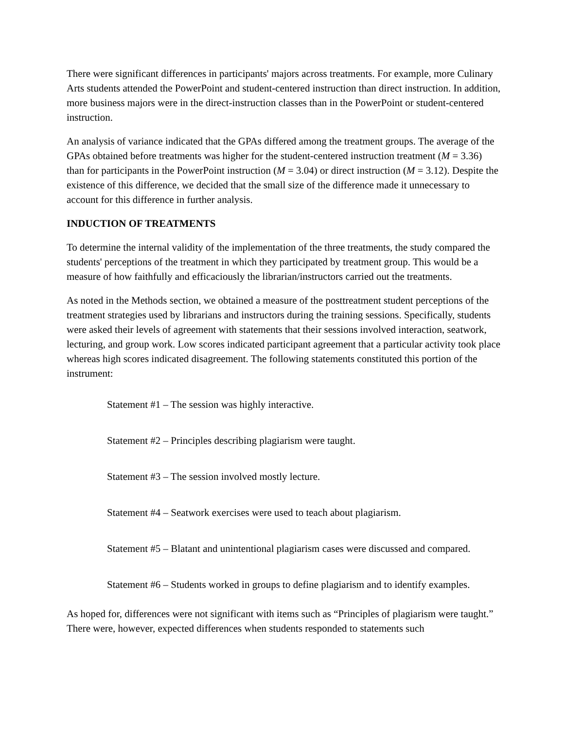There were significant differences in participants' majors across treatments. For example, more Culinary Arts students attended the PowerPoint and student-centered instruction than direct instruction. In addition, more business majors were in the direct-instruction classes than in the PowerPoint or student-centered instruction.
An analysis of variance indicated that the GPAs differed among the treatment groups. The average of the GPAs obtained before treatments was higher for the student-centered instruction treatment (M = 3.36) than for participants in the PowerPoint instruction (M = 3.04) or direct instruction (M = 3.12). Despite the existence of this difference, we decided that the small size of the difference made it unnecessary to account for this difference in further analysis.
INDUCTION OF TREATMENTS
To determine the internal validity of the implementation of the three treatments, the study compared the students' perceptions of the treatment in which they participated by treatment group. This would be a measure of how faithfully and efficaciously the librarian/instructors carried out the treatments.
As noted in the Methods section, we obtained a measure of the posttreatment student perceptions of the treatment strategies used by librarians and instructors during the training sessions. Specifically, students were asked their levels of agreement with statements that their sessions involved interaction, seatwork, lecturing, and group work. Low scores indicated participant agreement that a particular activity took place whereas high scores indicated disagreement. The following statements constituted this portion of the instrument:
Statement #1 – The session was highly interactive.
Statement #2 – Principles describing plagiarism were taught.
Statement #3 – The session involved mostly lecture.
Statement #4 – Seatwork exercises were used to teach about plagiarism.
Statement #5 – Blatant and unintentional plagiarism cases were discussed and compared.
Statement #6 – Students worked in groups to define plagiarism and to identify examples.
As hoped for, differences were not significant with items such as “Principles of plagiarism were taught.” There were, however, expected differences when students responded to statements such